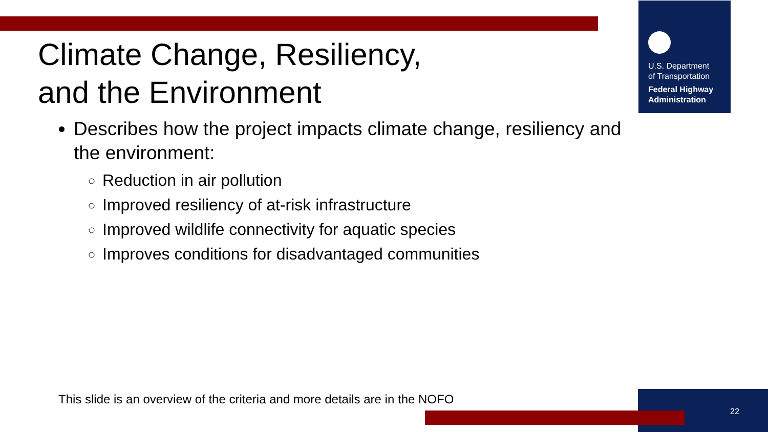U.S. Department
of Transportation
Federal Highway
Administration
Climate Change, Resiliency,
and the Environment
Describes how the project impacts climate change, resiliency and the environment:
Reduction in air pollution
Improved resiliency of at-risk infrastructure
Improved wildlife connectivity for aquatic species
Improves conditions for disadvantaged communities
This slide is an overview of the criteria and more details are in the NOFO
22